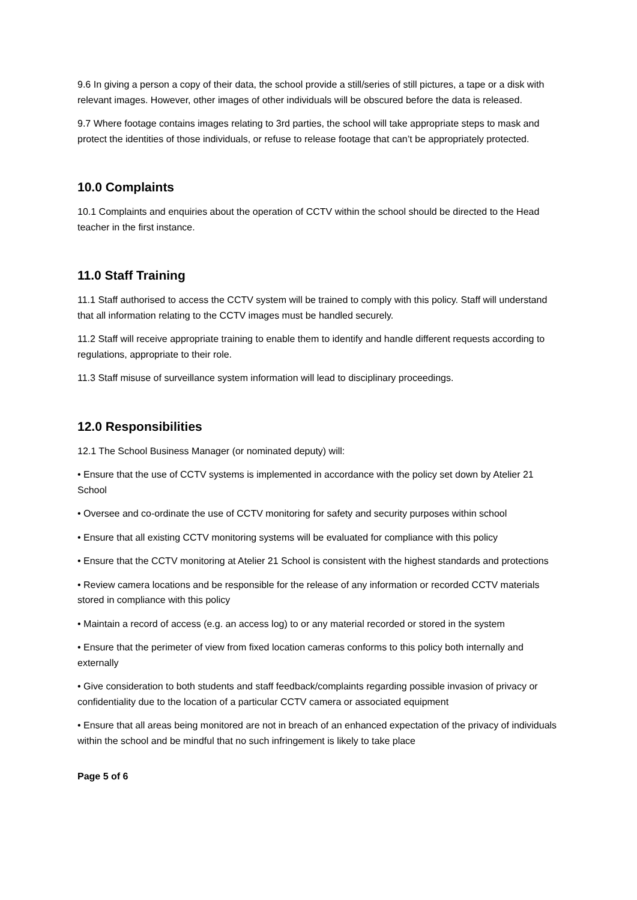9.6 In giving a person a copy of their data, the school provide a still/series of still pictures, a tape or a disk with relevant images. However, other images of other individuals will be obscured before the data is released.
9.7 Where footage contains images relating to 3rd parties, the school will take appropriate steps to mask and protect the identities of those individuals, or refuse to release footage that can’t be appropriately protected.
10.0 Complaints
10.1 Complaints and enquiries about the operation of CCTV within the school should be directed to the Head teacher in the first instance.
11.0 Staff Training
11.1 Staff authorised to access the CCTV system will be trained to comply with this policy. Staff will understand that all information relating to the CCTV images must be handled securely.
11.2 Staff will receive appropriate training to enable them to identify and handle different requests according to regulations, appropriate to their role.
11.3 Staff misuse of surveillance system information will lead to disciplinary proceedings.
12.0 Responsibilities
12.1 The School Business Manager (or nominated deputy) will:
• Ensure that the use of CCTV systems is implemented in accordance with the policy set down by Atelier 21 School
• Oversee and co-ordinate the use of CCTV monitoring for safety and security purposes within school
• Ensure that all existing CCTV monitoring systems will be evaluated for compliance with this policy
• Ensure that the CCTV monitoring at Atelier 21 School is consistent with the highest standards and protections
• Review camera locations and be responsible for the release of any information or recorded CCTV materials stored in compliance with this policy
• Maintain a record of access (e.g. an access log) to or any material recorded or stored in the system
• Ensure that the perimeter of view from fixed location cameras conforms to this policy both internally and externally
• Give consideration to both students and staff feedback/complaints regarding possible invasion of privacy or confidentiality due to the location of a particular CCTV camera or associated equipment
• Ensure that all areas being monitored are not in breach of an enhanced expectation of the privacy of individuals within the school and be mindful that no such infringement is likely to take place
Page 5 of 6